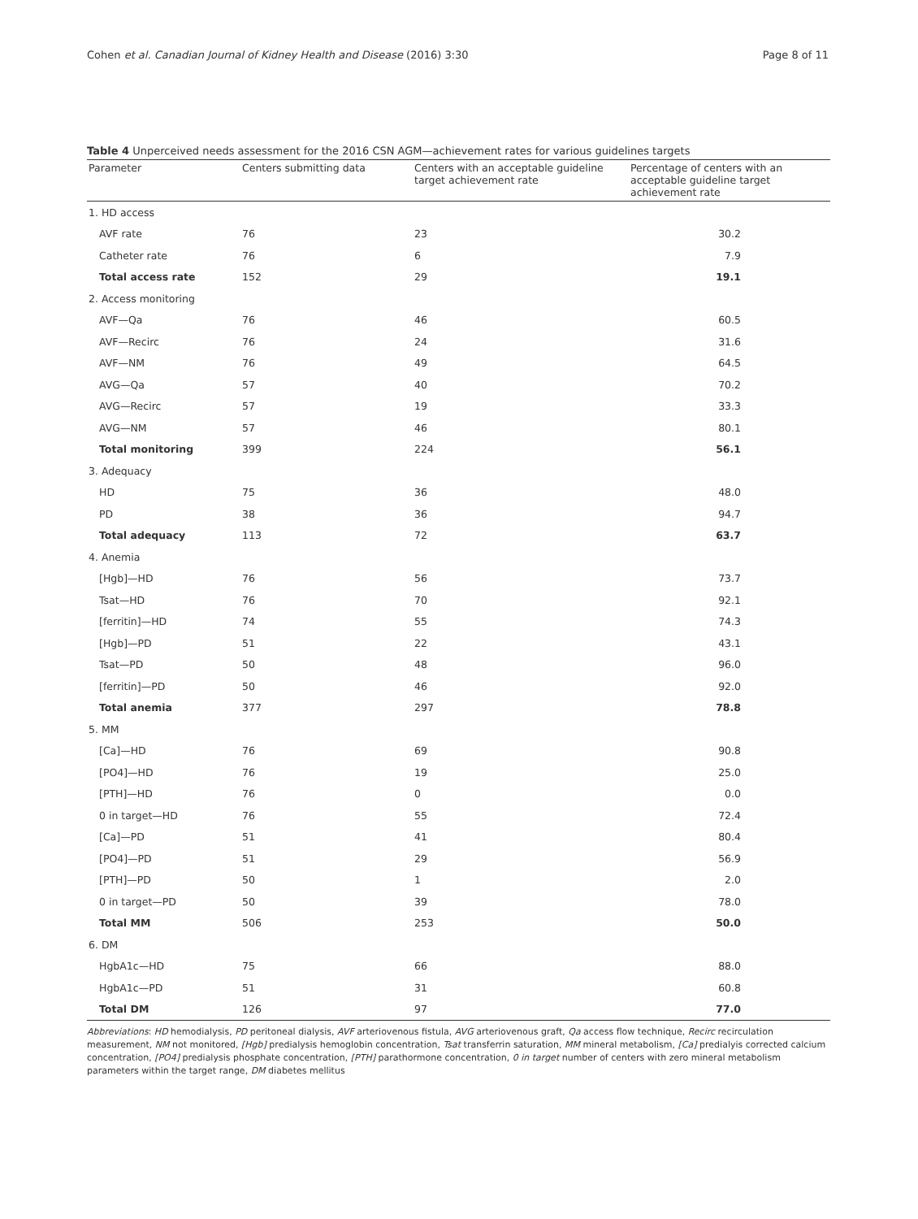Cohen et al. Canadian Journal of Kidney Health and Disease (2016) 3:30 Page 8 of 11
Table 4 Unperceived needs assessment for the 2016 CSN AGM—achievement rates for various guidelines targets
| Parameter | Centers submitting data | Centers with an acceptable guideline target achievement rate | Percentage of centers with an acceptable guideline target achievement rate |
| --- | --- | --- | --- |
| 1. HD access | | | |
| AVF rate | 76 | 23 | 30.2 |
| Catheter rate | 76 | 6 | 7.9 |
| Total access rate | 152 | 29 | 19.1 |
| 2. Access monitoring | | | |
| AVF—Qa | 76 | 46 | 60.5 |
| AVF—Recirc | 76 | 24 | 31.6 |
| AVF—NM | 76 | 49 | 64.5 |
| AVG—Qa | 57 | 40 | 70.2 |
| AVG—Recirc | 57 | 19 | 33.3 |
| AVG—NM | 57 | 46 | 80.1 |
| Total monitoring | 399 | 224 | 56.1 |
| 3. Adequacy | | | |
| HD | 75 | 36 | 48.0 |
| PD | 38 | 36 | 94.7 |
| Total adequacy | 113 | 72 | 63.7 |
| 4. Anemia | | | |
| [Hgb]—HD | 76 | 56 | 73.7 |
| Tsat—HD | 76 | 70 | 92.1 |
| [ferritin]—HD | 74 | 55 | 74.3 |
| [Hgb]—PD | 51 | 22 | 43.1 |
| Tsat—PD | 50 | 48 | 96.0 |
| [ferritin]—PD | 50 | 46 | 92.0 |
| Total anemia | 377 | 297 | 78.8 |
| 5. MM | | | |
| [Ca]—HD | 76 | 69 | 90.8 |
| [PO4]—HD | 76 | 19 | 25.0 |
| [PTH]—HD | 76 | 0 | 0.0 |
| 0 in target—HD | 76 | 55 | 72.4 |
| [Ca]—PD | 51 | 41 | 80.4 |
| [PO4]—PD | 51 | 29 | 56.9 |
| [PTH]—PD | 50 | 1 | 2.0 |
| 0 in target—PD | 50 | 39 | 78.0 |
| Total MM | 506 | 253 | 50.0 |
| 6. DM | | | |
| HgbA1c—HD | 75 | 66 | 88.0 |
| HgbA1c—PD | 51 | 31 | 60.8 |
| Total DM | 126 | 97 | 77.0 |
Abbreviations: HD hemodialysis, PD peritoneal dialysis, AVF arteriovenous fistula, AVG arteriovenous graft, Qa access flow technique, Recirc recirculation measurement, NM not monitored, [Hgb] predialysis hemoglobin concentration, Tsat transferrin saturation, MM mineral metabolism, [Ca] predialyis corrected calcium concentration, [PO4] predialysis phosphate concentration, [PTH] parathormone concentration, 0 in target number of centers with zero mineral metabolism parameters within the target range, DM diabetes mellitus